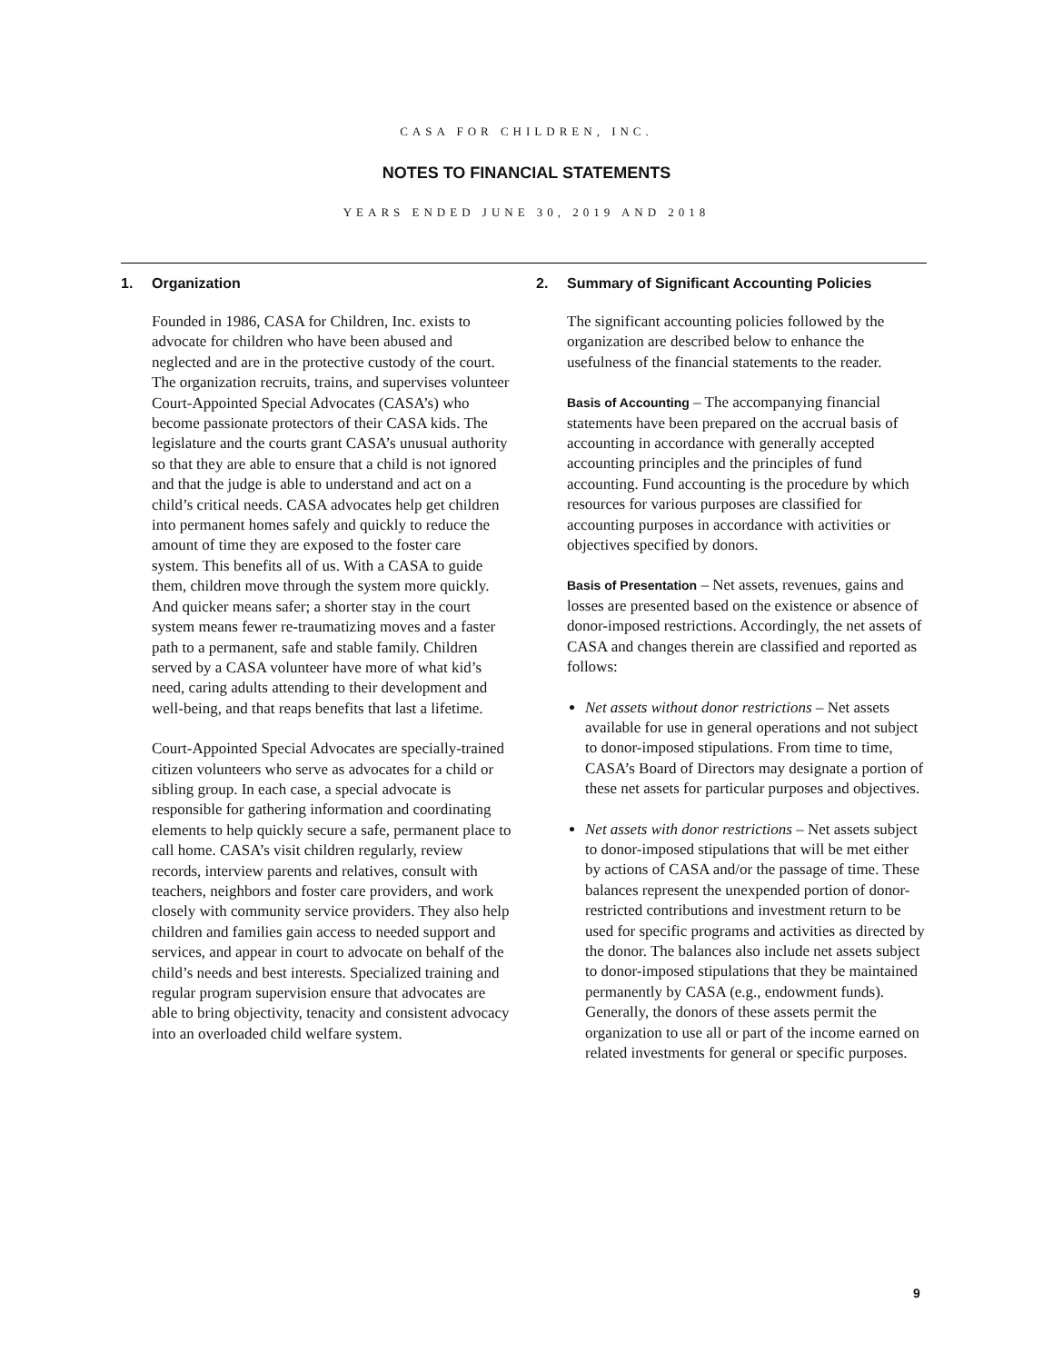CASA FOR CHILDREN, INC.
NOTES TO FINANCIAL STATEMENTS
YEARS ENDED JUNE 30, 2019 AND 2018
1. Organization
Founded in 1986, CASA for Children, Inc. exists to advocate for children who have been abused and neglected and are in the protective custody of the court. The organization recruits, trains, and supervises volunteer Court-Appointed Special Advocates (CASA’s) who become passionate protectors of their CASA kids. The legislature and the courts grant CASA’s unusual authority so that they are able to ensure that a child is not ignored and that the judge is able to understand and act on a child’s critical needs. CASA advocates help get children into permanent homes safely and quickly to reduce the amount of time they are exposed to the foster care system. This benefits all of us. With a CASA to guide them, children move through the system more quickly. And quicker means safer; a shorter stay in the court system means fewer re-traumatizing moves and a faster path to a permanent, safe and stable family. Children served by a CASA volunteer have more of what kid’s need, caring adults attending to their development and well-being, and that reaps benefits that last a lifetime.
Court-Appointed Special Advocates are specially-trained citizen volunteers who serve as advocates for a child or sibling group. In each case, a special advocate is responsible for gathering information and coordinating elements to help quickly secure a safe, permanent place to call home. CASA’s visit children regularly, review records, interview parents and relatives, consult with teachers, neighbors and foster care providers, and work closely with community service providers. They also help children and families gain access to needed support and services, and appear in court to advocate on behalf of the child’s needs and best interests. Specialized training and regular program supervision ensure that advocates are able to bring objectivity, tenacity and consistent advocacy into an overloaded child welfare system.
2. Summary of Significant Accounting Policies
The significant accounting policies followed by the organization are described below to enhance the usefulness of the financial statements to the reader.
Basis of Accounting – The accompanying financial statements have been prepared on the accrual basis of accounting in accordance with generally accepted accounting principles and the principles of fund accounting. Fund accounting is the procedure by which resources for various purposes are classified for accounting purposes in accordance with activities or objectives specified by donors.
Basis of Presentation – Net assets, revenues, gains and losses are presented based on the existence or absence of donor-imposed restrictions. Accordingly, the net assets of CASA and changes therein are classified and reported as follows:
Net assets without donor restrictions – Net assets available for use in general operations and not subject to donor-imposed stipulations. From time to time, CASA’s Board of Directors may designate a portion of these net assets for particular purposes and objectives.
Net assets with donor restrictions – Net assets subject to donor-imposed stipulations that will be met either by actions of CASA and/or the passage of time. These balances represent the unexpended portion of donor-restricted contributions and investment return to be used for specific programs and activities as directed by the donor. The balances also include net assets subject to donor-imposed stipulations that they be maintained permanently by CASA (e.g., endowment funds). Generally, the donors of these assets permit the organization to use all or part of the income earned on related investments for general or specific purposes.
9